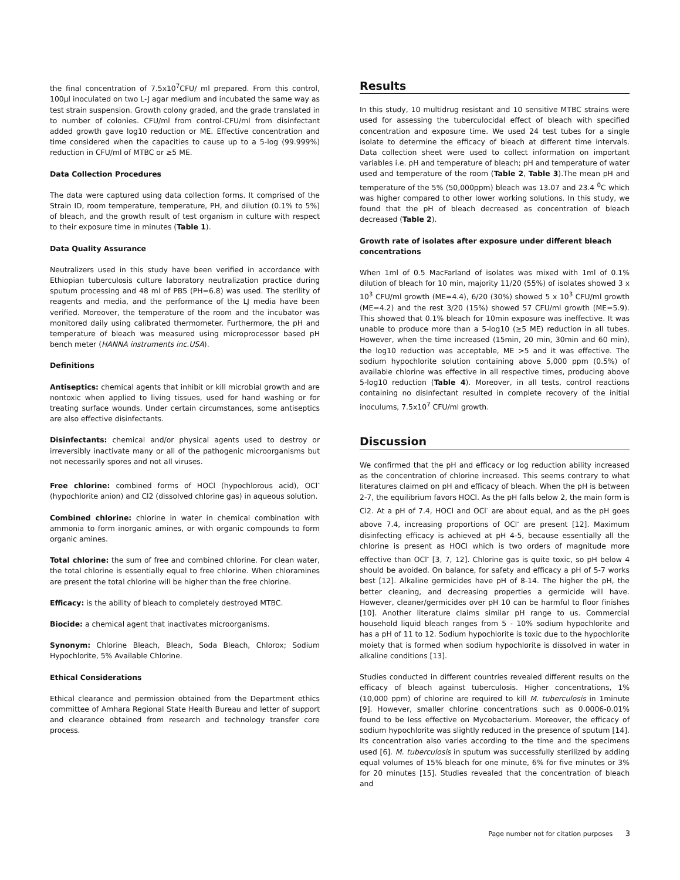the final concentration of 7.5x10<sup>7</sup>CFU/ ml prepared. From this control, 100µl inoculated on two L-J agar medium and incubated the same way as test strain suspension. Growth colony graded, and the grade translated in to number of colonies. CFU/ml from control-CFU/ml from disinfectant added growth gave log10 reduction or ME. Effective concentration and time considered when the capacities to cause up to a 5-log (99.999%) reduction in CFU/ml of MTBC or ≥5 ME.
Data Collection Procedures
The data were captured using data collection forms. It comprised of the Strain ID, room temperature, temperature, PH, and dilution (0.1% to 5%) of bleach, and the growth result of test organism in culture with respect to their exposure time in minutes (Table 1).
Data Quality Assurance
Neutralizers used in this study have been verified in accordance with Ethiopian tuberculosis culture laboratory neutralization practice during sputum processing and 48 ml of PBS (PH=6.8) was used. The sterility of reagents and media, and the performance of the LJ media have been verified. Moreover, the temperature of the room and the incubator was monitored daily using calibrated thermometer. Furthermore, the pH and temperature of bleach was measured using microprocessor based pH bench meter (HANNA instruments inc.USA).
Definitions
Antiseptics: chemical agents that inhibit or kill microbial growth and are nontoxic when applied to living tissues, used for hand washing or for treating surface wounds. Under certain circumstances, some antiseptics are also effective disinfectants.
Disinfectants: chemical and/or physical agents used to destroy or irreversibly inactivate many or all of the pathogenic microorganisms but not necessarily spores and not all viruses.
Free chlorine: combined forms of HOCl (hypochlorous acid), OCl<sup>-</sup> (hypochlorite anion) and Cl2 (dissolved chlorine gas) in aqueous solution.
Combined chlorine: chlorine in water in chemical combination with ammonia to form inorganic amines, or with organic compounds to form organic amines.
Total chlorine: the sum of free and combined chlorine. For clean water, the total chlorine is essentially equal to free chlorine. When chloramines are present the total chlorine will be higher than the free chlorine.
Efficacy: is the ability of bleach to completely destroyed MTBC.
Biocide: a chemical agent that inactivates microorganisms.
Synonym: Chlorine Bleach, Bleach, Soda Bleach, Chlorox; Sodium Hypochlorite, 5% Available Chlorine.
Ethical Considerations
Ethical clearance and permission obtained from the Department ethics committee of Amhara Regional State Health Bureau and letter of support and clearance obtained from research and technology transfer core process.
Results
In this study, 10 multidrug resistant and 10 sensitive MTBC strains were used for assessing the tuberculocidal effect of bleach with specified concentration and exposure time. We used 24 test tubes for a single isolate to determine the efficacy of bleach at different time intervals. Data collection sheet were used to collect information on important variables i.e. pH and temperature of bleach; pH and temperature of water used and temperature of the room (Table 2, Table 3).The mean pH and temperature of the 5% (50,000ppm) bleach was 13.07 and 23.4 <sup>0</sup>C which was higher compared to other lower working solutions. In this study, we found that the pH of bleach decreased as concentration of bleach decreased (Table 2).
Growth rate of isolates after exposure under different bleach concentrations
When 1ml of 0.5 MacFarland of isolates was mixed with 1ml of 0.1% dilution of bleach for 10 min, majority 11/20 (55%) of isolates showed 3 x 10<sup>3</sup> CFU/ml growth (ME=4.4), 6/20 (30%) showed 5 x 10<sup>3</sup> CFU/ml growth (ME=4.2) and the rest 3/20 (15%) showed 57 CFU/ml growth (ME=5.9). This showed that 0.1% bleach for 10min exposure was ineffective. It was unable to produce more than a 5-log10 (≥5 ME) reduction in all tubes. However, when the time increased (15min, 20 min, 30min and 60 min), the log10 reduction was acceptable, ME >5 and it was effective. The sodium hypochlorite solution containing above 5,000 ppm (0.5%) of available chlorine was effective in all respective times, producing above 5-log10 reduction (Table 4). Moreover, in all tests, control reactions containing no disinfectant resulted in complete recovery of the initial inoculums, 7.5x10<sup>7</sup> CFU/ml growth.
Discussion
We confirmed that the pH and efficacy or log reduction ability increased as the concentration of chlorine increased. This seems contrary to what literatures claimed on pH and efficacy of bleach. When the pH is between 2-7, the equilibrium favors HOCl. As the pH falls below 2, the main form is Cl2. At a pH of 7.4, HOCl and OCl<sup>-</sup> are about equal, and as the pH goes above 7.4, increasing proportions of OCl<sup>-</sup> are present [12]. Maximum disinfecting efficacy is achieved at pH 4-5, because essentially all the chlorine is present as HOCl which is two orders of magnitude more effective than OCl<sup>-</sup> [3, 7, 12]. Chlorine gas is quite toxic, so pH below 4 should be avoided. On balance, for safety and efficacy a pH of 5-7 works best [12]. Alkaline germicides have pH of 8-14. The higher the pH, the better cleaning, and decreasing properties a germicide will have. However, cleaner/germicides over pH 10 can be harmful to floor finishes [10]. Another literature claims similar pH range to us. Commercial household liquid bleach ranges from 5 - 10% sodium hypochlorite and has a pH of 11 to 12. Sodium hypochlorite is toxic due to the hypochlorite moiety that is formed when sodium hypochlorite is dissolved in water in alkaline conditions [13].
Studies conducted in different countries revealed different results on the efficacy of bleach against tuberculosis. Higher concentrations, 1% (10,000 ppm) of chlorine are required to kill M. tuberculosis in 1minute [9]. However, smaller chlorine concentrations such as 0.0006-0.01% found to be less effective on Mycobacterium. Moreover, the efficacy of sodium hypochlorite was slightly reduced in the presence of sputum [14]. Its concentration also varies according to the time and the specimens used [6]. M. tuberculosis in sputum was successfully sterilized by adding equal volumes of 15% bleach for one minute, 6% for five minutes or 3% for 20 minutes [15]. Studies revealed that the concentration of bleach and
Page number not for citation purposes 3